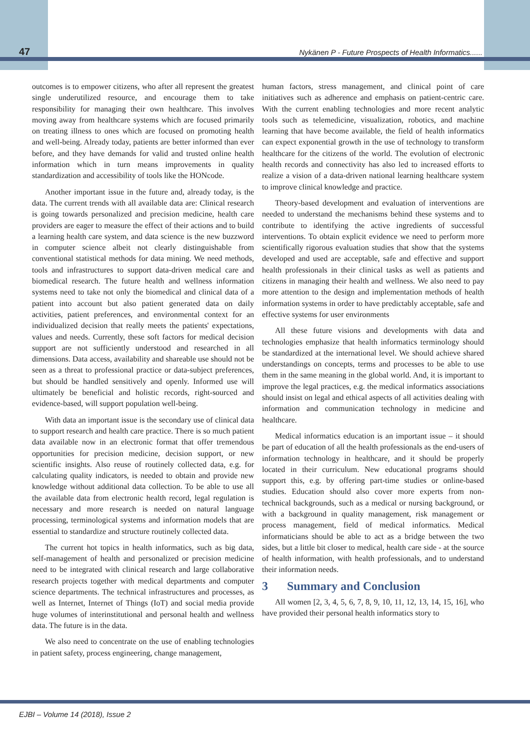47
Nykänen P - Future Prospects of Health Informatics......
outcomes is to empower citizens, who after all represent the greatest single underutilized resource, and encourage them to take responsibility for managing their own healthcare. This involves moving away from healthcare systems which are focused primarily on treating illness to ones which are focused on promoting health and well-being. Already today, patients are better informed than ever before, and they have demands for valid and trusted online health information which in turn means improvements in quality standardization and accessibility of tools like the HONcode.
Another important issue in the future and, already today, is the data. The current trends with all available data are: Clinical research is going towards personalized and precision medicine, health care providers are eager to measure the effect of their actions and to build a learning health care system, and data science is the new buzzword in computer science albeit not clearly distinguishable from conventional statistical methods for data mining. We need methods, tools and infrastructures to support data-driven medical care and biomedical research. The future health and wellness information systems need to take not only the biomedical and clinical data of a patient into account but also patient generated data on daily activities, patient preferences, and environmental context for an individualized decision that really meets the patients' expectations, values and needs. Currently, these soft factors for medical decision support are not sufficiently understood and researched in all dimensions. Data access, availability and shareable use should not be seen as a threat to professional practice or data-subject preferences, but should be handled sensitively and openly. Informed use will ultimately be beneficial and holistic records, right-sourced and evidence-based, will support population well-being.
With data an important issue is the secondary use of clinical data to support research and health care practice. There is so much patient data available now in an electronic format that offer tremendous opportunities for precision medicine, decision support, or new scientific insights. Also reuse of routinely collected data, e.g. for calculating quality indicators, is needed to obtain and provide new knowledge without additional data collection. To be able to use all the available data from electronic health record, legal regulation is necessary and more research is needed on natural language processing, terminological systems and information models that are essential to standardize and structure routinely collected data.
The current hot topics in health informatics, such as big data, self-management of health and personalized or precision medicine need to be integrated with clinical research and large collaborative research projects together with medical departments and computer science departments. The technical infrastructures and processes, as well as Internet, Internet of Things (IoT) and social media provide huge volumes of interinstitutional and personal health and wellness data. The future is in the data.
We also need to concentrate on the use of enabling technologies in patient safety, process engineering, change management,
human factors, stress management, and clinical point of care initiatives such as adherence and emphasis on patient-centric care. With the current enabling technologies and more recent analytic tools such as telemedicine, visualization, robotics, and machine learning that have become available, the field of health informatics can expect exponential growth in the use of technology to transform healthcare for the citizens of the world. The evolution of electronic health records and connectivity has also led to increased efforts to realize a vision of a data-driven national learning healthcare system to improve clinical knowledge and practice.
Theory-based development and evaluation of interventions are needed to understand the mechanisms behind these systems and to contribute to identifying the active ingredients of successful interventions. To obtain explicit evidence we need to perform more scientifically rigorous evaluation studies that show that the systems developed and used are acceptable, safe and effective and support health professionals in their clinical tasks as well as patients and citizens in managing their health and wellness. We also need to pay more attention to the design and implementation methods of health information systems in order to have predictably acceptable, safe and effective systems for user environments
All these future visions and developments with data and technologies emphasize that health informatics terminology should be standardized at the international level. We should achieve shared understandings on concepts, terms and processes to be able to use them in the same meaning in the global world. And, it is important to improve the legal practices, e.g. the medical informatics associations should insist on legal and ethical aspects of all activities dealing with information and communication technology in medicine and healthcare.
Medical informatics education is an important issue – it should be part of education of all the health professionals as the end-users of information technology in healthcare, and it should be properly located in their curriculum. New educational programs should support this, e.g. by offering part-time studies or online-based studies. Education should also cover more experts from non-technical backgrounds, such as a medical or nursing background, or with a background in quality management, risk management or process management, field of medical informatics. Medical informaticians should be able to act as a bridge between the two sides, but a little bit closer to medical, health care side - at the source of health information, with health professionals, and to understand their information needs.
3 Summary and Conclusion
All women [2, 3, 4, 5, 6, 7, 8, 9, 10, 11, 12, 13, 14, 15, 16], who have provided their personal health informatics story to
EJBI – Volume 14 (2018), Issue 2